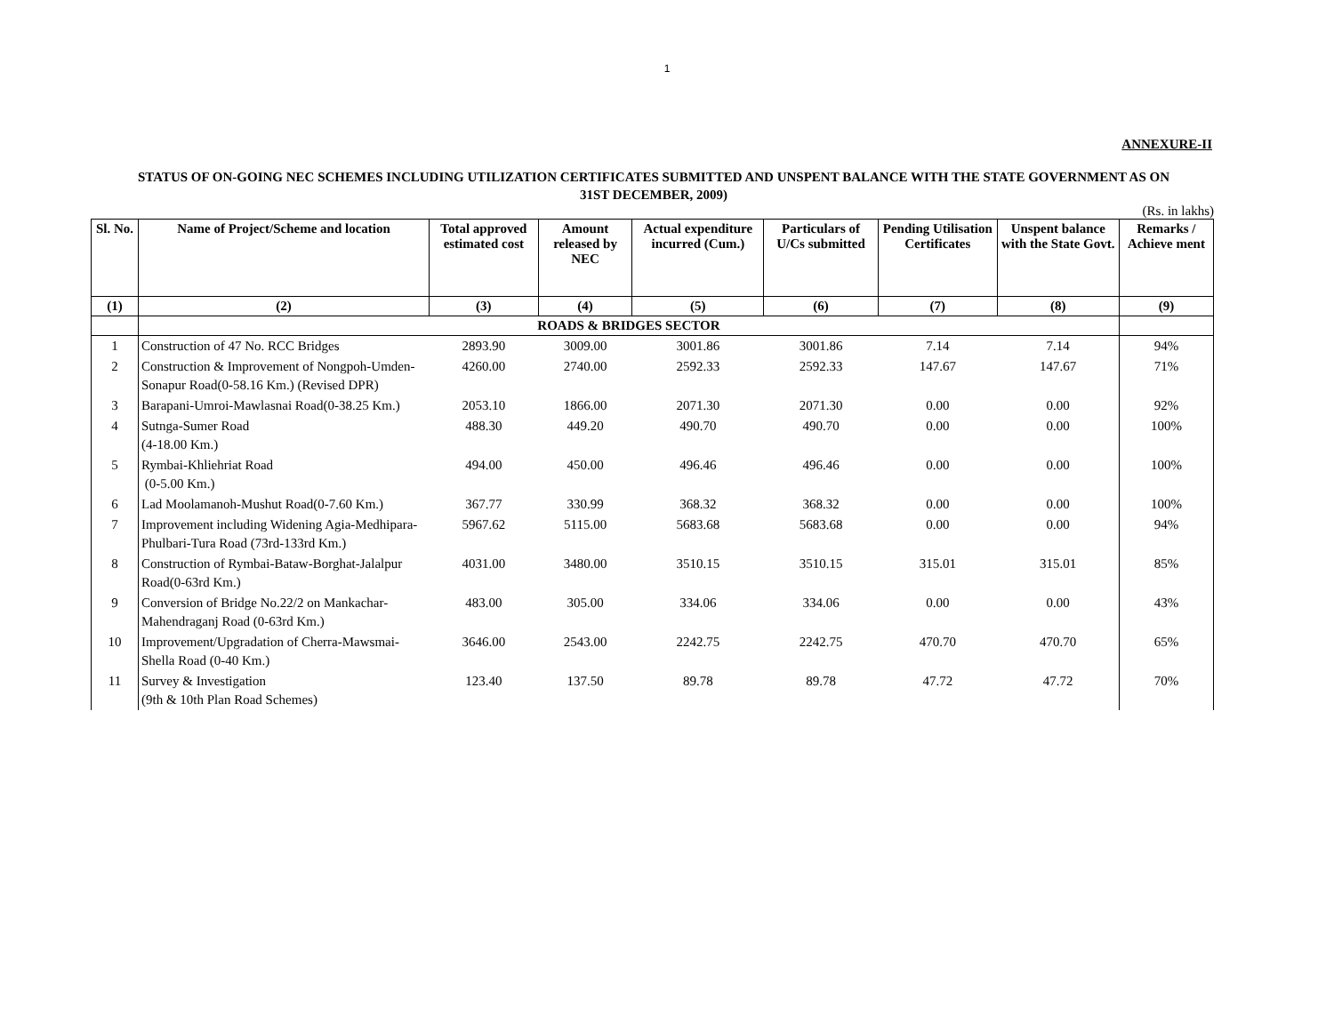1
ANNEXURE-II
STATUS OF ON-GOING NEC SCHEMES INCLUDING UTILIZATION CERTIFICATES SUBMITTED AND UNSPENT BALANCE WITH THE STATE GOVERNMENT AS ON 31ST DECEMBER, 2009)
(Rs. in lakhs)
| Sl. No. | Name of Project/Scheme and location | Total approved estimated cost | Amount released by NEC | Actual expenditure incurred (Cum.) | Particulars of U/Cs submitted | Pending Utilisation Certificates | Unspent balance with the State Govt. | Remarks / Achieve ment |
| --- | --- | --- | --- | --- | --- | --- | --- | --- |
| (1) | (2) | (3) | (4) | (5) | (6) | (7) | (8) | (9) |
| | ROADS & BRIDGES SECTOR | | | | | | | |
| 1 | Construction of 47 No. RCC Bridges | 2893.90 | 3009.00 | 3001.86 | 3001.86 | 7.14 | 7.14 | 94% |
| 2 | Construction & Improvement of Nongpoh-Umden-Sonapur Road(0-58.16 Km.) (Revised DPR) | 4260.00 | 2740.00 | 2592.33 | 2592.33 | 147.67 | 147.67 | 71% |
| 3 | Barapani-Umroi-Mawlasnai Road(0-38.25 Km.) | 2053.10 | 1866.00 | 2071.30 | 2071.30 | 0.00 | 0.00 | 92% |
| 4 | Sutnga-Sumer Road (4-18.00 Km.) | 488.30 | 449.20 | 490.70 | 490.70 | 0.00 | 0.00 | 100% |
| 5 | Rymbai-Khliehriat Road (0-5.00 Km.) | 494.00 | 450.00 | 496.46 | 496.46 | 0.00 | 0.00 | 100% |
| 6 | Lad Moolamanoh-Mushut Road(0-7.60 Km.) | 367.77 | 330.99 | 368.32 | 368.32 | 0.00 | 0.00 | 100% |
| 7 | Improvement including Widening Agia-Medhipara-Phulbari-Tura Road (73rd-133rd Km.) | 5967.62 | 5115.00 | 5683.68 | 5683.68 | 0.00 | 0.00 | 94% |
| 8 | Construction of Rymbai-Bataw-Borghat-Jalalpur Road(0-63rd Km.) | 4031.00 | 3480.00 | 3510.15 | 3510.15 | 315.01 | 315.01 | 85% |
| 9 | Conversion of Bridge No.22/2 on Mankachar-Mahendraganj Road (0-63rd Km.) | 483.00 | 305.00 | 334.06 | 334.06 | 0.00 | 0.00 | 43% |
| 10 | Improvement/Upgradation of Cherra-Mawsmai-Shella Road (0-40 Km.) | 3646.00 | 2543.00 | 2242.75 | 2242.75 | 470.70 | 470.70 | 65% |
| 11 | Survey & Investigation (9th & 10th Plan Road Schemes) | 123.40 | 137.50 | 89.78 | 89.78 | 47.72 | 47.72 | 70% |